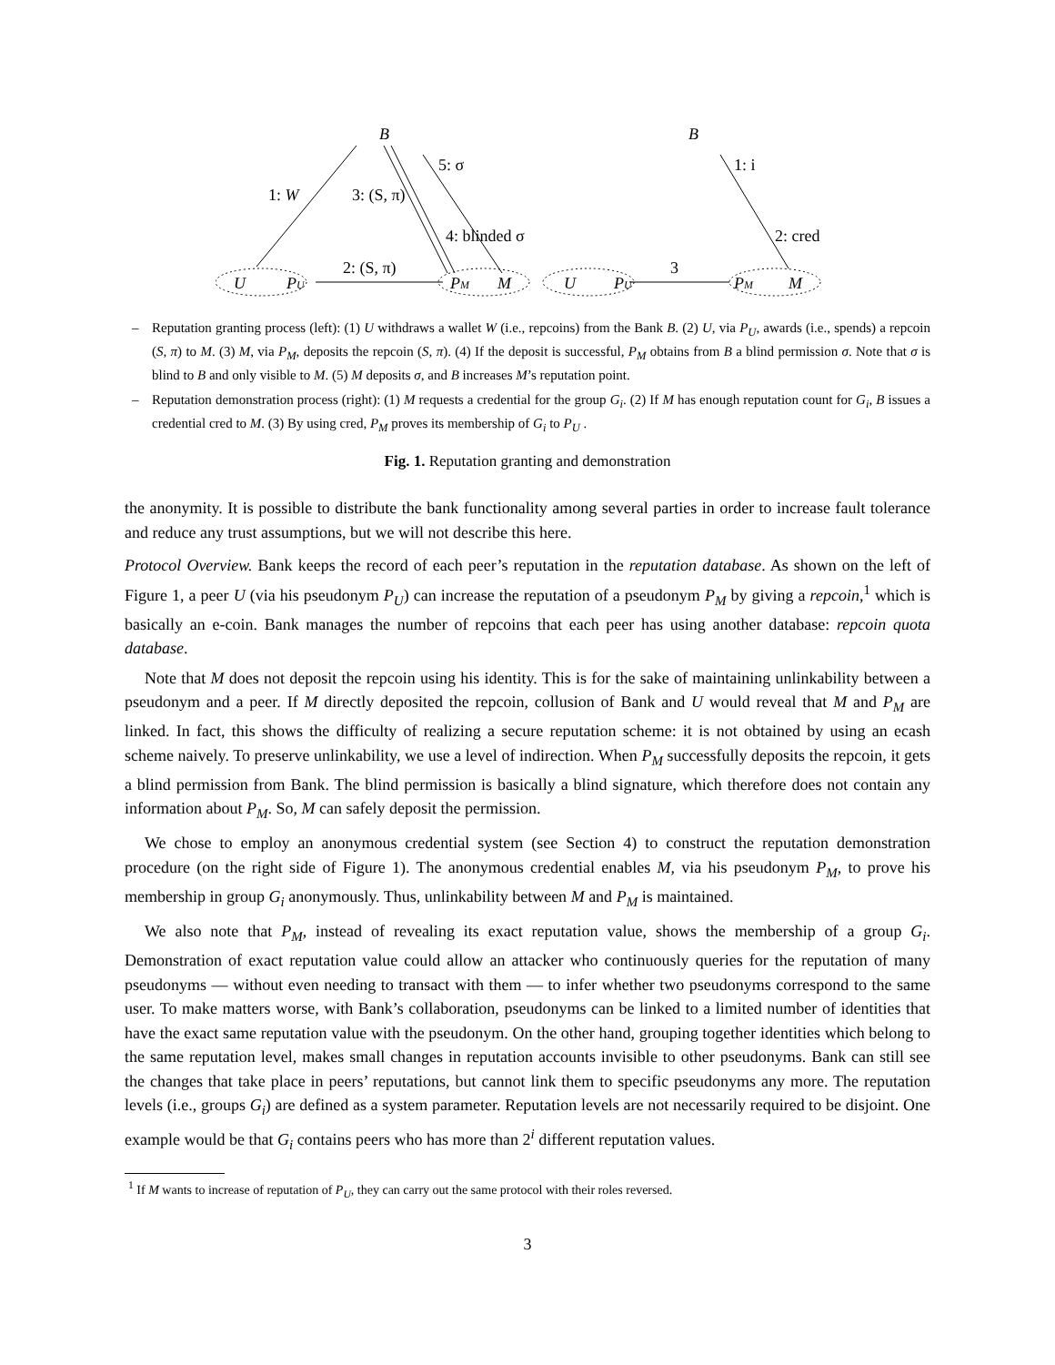B
B
1: W
3: (S, π)
5: σ
4: blinded σ
1: i
2: cred
2: (S, π)
3
U
PU
PM
M
U
PU
PM
M
– Reputation granting process (left): (1) U withdraws a wallet W (i.e., repcoins) from the Bank B. (2) U, via P<sub>U</sub>, awards (i.e., spends) a repcoin (S, π) to M. (3) M, via P<sub>M</sub>, deposits the repcoin (S, π). (4) If the deposit is successful, P<sub>M</sub> obtains from B a blind permission σ. Note that σ is blind to B and only visible to M. (5) M deposits σ, and B increases M’s reputation point.
– Reputation demonstration process (right): (1) M requests a credential for the group G<sub>i</sub>. (2) If M has enough reputation count for G<sub>i</sub>, B issues a credential cred to M. (3) By using cred, P<sub>M</sub> proves its membership of G<sub>i</sub> to P<sub>U</sub> .
Fig. 1. Reputation granting and demonstration
the anonymity. It is possible to distribute the bank functionality among several parties in order to increase fault tolerance and reduce any trust assumptions, but we will not describe this here.
Protocol Overview. Bank keeps the record of each peer’s reputation in the reputation database. As shown on the left of Figure 1, a peer U (via his pseudonym P<sub>U</sub>) can increase the reputation of a pseudonym P<sub>M</sub> by giving a repcoin,<sup>1</sup> which is basically an e-coin. Bank manages the number of repcoins that each peer has using another database: repcoin quota database.
Note that M does not deposit the repcoin using his identity. This is for the sake of maintaining unlinkability between a pseudonym and a peer. If M directly deposited the repcoin, collusion of Bank and U would reveal that M and P<sub>M</sub> are linked. In fact, this shows the difficulty of realizing a secure reputation scheme: it is not obtained by using an ecash scheme naively. To preserve unlinkability, we use a level of indirection. When P<sub>M</sub> successfully deposits the repcoin, it gets a blind permission from Bank. The blind permission is basically a blind signature, which therefore does not contain any information about P<sub>M</sub>. So, M can safely deposit the permission.
We chose to employ an anonymous credential system (see Section 4) to construct the reputation demonstration procedure (on the right side of Figure 1). The anonymous credential enables M, via his pseudonym P<sub>M</sub>, to prove his membership in group G<sub>i</sub> anonymously. Thus, unlinkability between M and P<sub>M</sub> is maintained.
We also note that P<sub>M</sub>, instead of revealing its exact reputation value, shows the membership of a group G<sub>i</sub>. Demonstration of exact reputation value could allow an attacker who continuously queries for the reputation of many pseudonyms — without even needing to transact with them — to infer whether two pseudonyms correspond to the same user. To make matters worse, with Bank’s collaboration, pseudonyms can be linked to a limited number of identities that have the exact same reputation value with the pseudonym. On the other hand, grouping together identities which belong to the same reputation level, makes small changes in reputation accounts invisible to other pseudonyms. Bank can still see the changes that take place in peers’ reputations, but cannot link them to specific pseudonyms any more. The reputation levels (i.e., groups G<sub>i</sub>) are defined as a system parameter. Reputation levels are not necessarily required to be disjoint. One example would be that G<sub>i</sub> contains peers who has more than 2<sup>i</sup> different reputation values.
<sup>1</sup> If M wants to increase of reputation of P<sub>U</sub>, they can carry out the same protocol with their roles reversed.
3